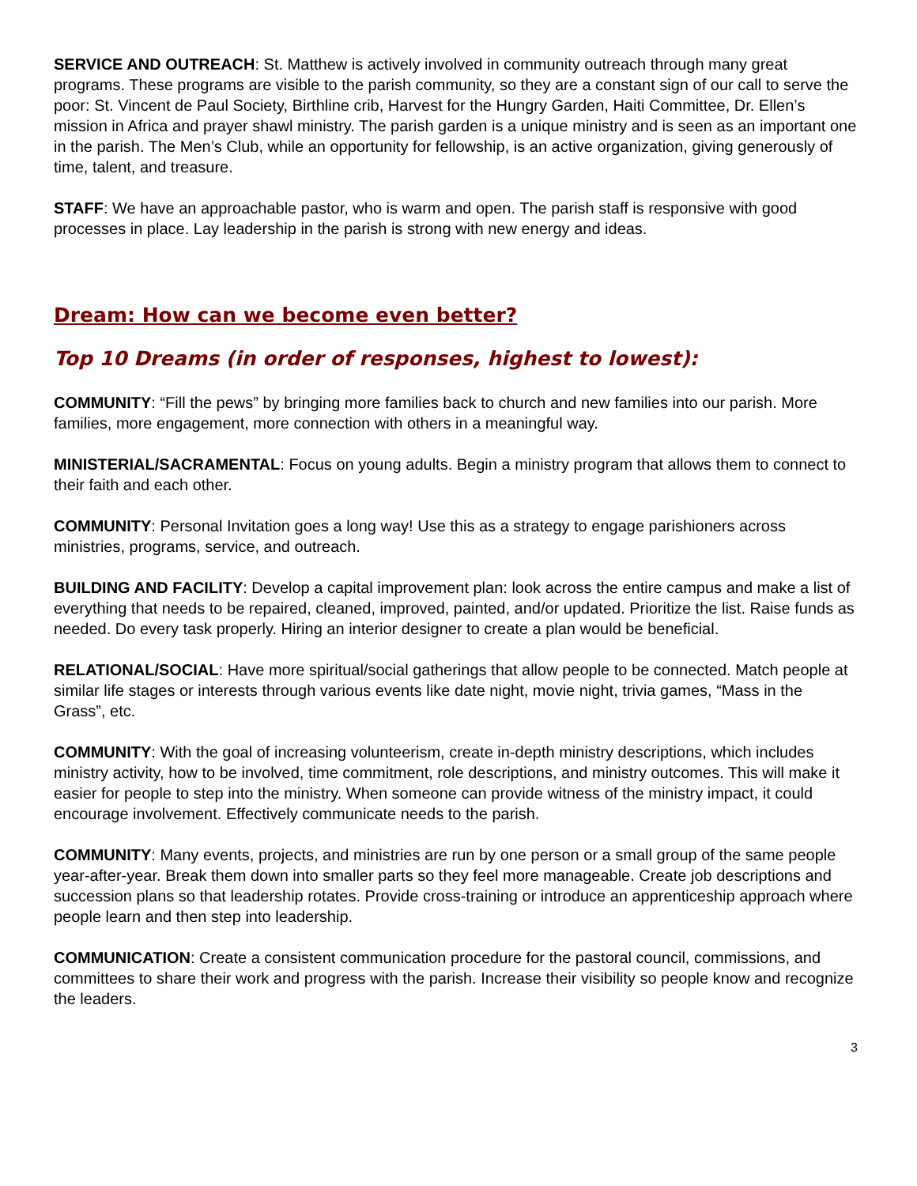SERVICE AND OUTREACH: St. Matthew is actively involved in community outreach through many great programs. These programs are visible to the parish community, so they are a constant sign of our call to serve the poor: St. Vincent de Paul Society, Birthline crib, Harvest for the Hungry Garden, Haiti Committee, Dr. Ellen’s mission in Africa and prayer shawl ministry. The parish garden is a unique ministry and is seen as an important one in the parish. The Men’s Club, while an opportunity for fellowship, is an active organization, giving generously of time, talent, and treasure.
STAFF: We have an approachable pastor, who is warm and open. The parish staff is responsive with good processes in place. Lay leadership in the parish is strong with new energy and ideas.
Dream: How can we become even better?
Top 10 Dreams (in order of responses, highest to lowest):
COMMUNITY: “Fill the pews” by bringing more families back to church and new families into our parish. More families, more engagement, more connection with others in a meaningful way.
MINISTERIAL/SACRAMENTAL: Focus on young adults. Begin a ministry program that allows them to connect to their faith and each other.
COMMUNITY: Personal Invitation goes a long way! Use this as a strategy to engage parishioners across ministries, programs, service, and outreach.
BUILDING AND FACILITY: Develop a capital improvement plan: look across the entire campus and make a list of everything that needs to be repaired, cleaned, improved, painted, and/or updated. Prioritize the list. Raise funds as needed. Do every task properly. Hiring an interior designer to create a plan would be beneficial.
RELATIONAL/SOCIAL: Have more spiritual/social gatherings that allow people to be connected. Match people at similar life stages or interests through various events like date night, movie night, trivia games, “Mass in the Grass”, etc.
COMMUNITY: With the goal of increasing volunteerism, create in-depth ministry descriptions, which includes ministry activity, how to be involved, time commitment, role descriptions, and ministry outcomes. This will make it easier for people to step into the ministry. When someone can provide witness of the ministry impact, it could encourage involvement. Effectively communicate needs to the parish.
COMMUNITY: Many events, projects, and ministries are run by one person or a small group of the same people year-after-year. Break them down into smaller parts so they feel more manageable. Create job descriptions and succession plans so that leadership rotates. Provide cross-training or introduce an apprenticeship approach where people learn and then step into leadership.
COMMUNICATION: Create a consistent communication procedure for the pastoral council, commissions, and committees to share their work and progress with the parish. Increase their visibility so people know and recognize the leaders.
3